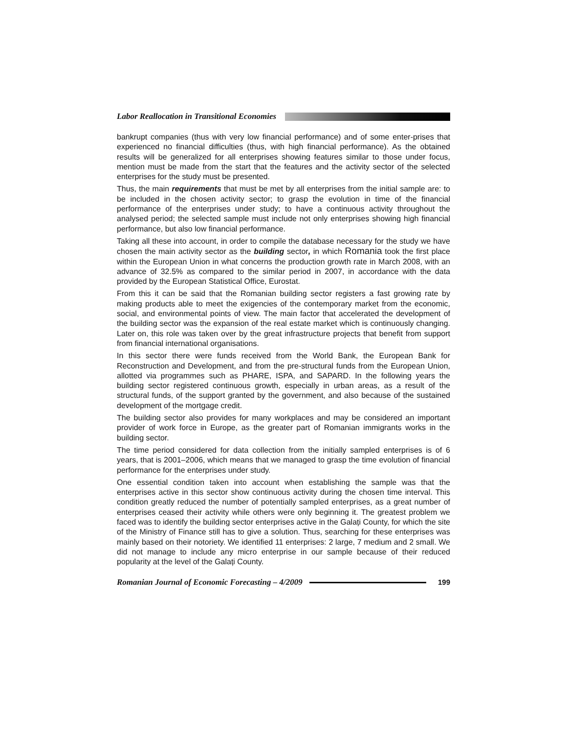Labor Reallocation in Transitional Economies
bankrupt companies (thus with very low financial performance) and of some enter-prises that experienced no financial difficulties (thus, with high financial performance). As the obtained results will be generalized for all enterprises showing features similar to those under focus, mention must be made from the start that the features and the activity sector of the selected enterprises for the study must be presented.
Thus, the main requirements that must be met by all enterprises from the initial sample are: to be included in the chosen activity sector; to grasp the evolution in time of the financial performance of the enterprises under study; to have a continuous activity throughout the analysed period; the selected sample must include not only enterprises showing high financial performance, but also low financial performance.
Taking all these into account, in order to compile the database necessary for the study we have chosen the main activity sector as the building sector, in which Romania took the first place within the European Union in what concerns the production growth rate in March 2008, with an advance of 32.5% as compared to the similar period in 2007, in accordance with the data provided by the European Statistical Office, Eurostat.
From this it can be said that the Romanian building sector registers a fast growing rate by making products able to meet the exigencies of the contemporary market from the economic, social, and environmental points of view. The main factor that accelerated the development of the building sector was the expansion of the real estate market which is continuously changing. Later on, this role was taken over by the great infrastructure projects that benefit from support from financial international organisations.
In this sector there were funds received from the World Bank, the European Bank for Reconstruction and Development, and from the pre-structural funds from the European Union, allotted via programmes such as PHARE, ISPA, and SAPARD. In the following years the building sector registered continuous growth, especially in urban areas, as a result of the structural funds, of the support granted by the government, and also because of the sustained development of the mortgage credit.
The building sector also provides for many workplaces and may be considered an important provider of work force in Europe, as the greater part of Romanian immigrants works in the building sector.
The time period considered for data collection from the initially sampled enterprises is of 6 years, that is 2001–2006, which means that we managed to grasp the time evolution of financial performance for the enterprises under study.
One essential condition taken into account when establishing the sample was that the enterprises active in this sector show continuous activity during the chosen time interval. This condition greatly reduced the number of potentially sampled enterprises, as a great number of enterprises ceased their activity while others were only beginning it. The greatest problem we faced was to identify the building sector enterprises active in the Galați County, for which the site of the Ministry of Finance still has to give a solution. Thus, searching for these enterprises was mainly based on their notoriety. We identified 11 enterprises: 2 large, 7 medium and 2 small. We did not manage to include any micro enterprise in our sample because of their reduced popularity at the level of the Galați County.
Romanian Journal of Economic Forecasting – 4/2009 199